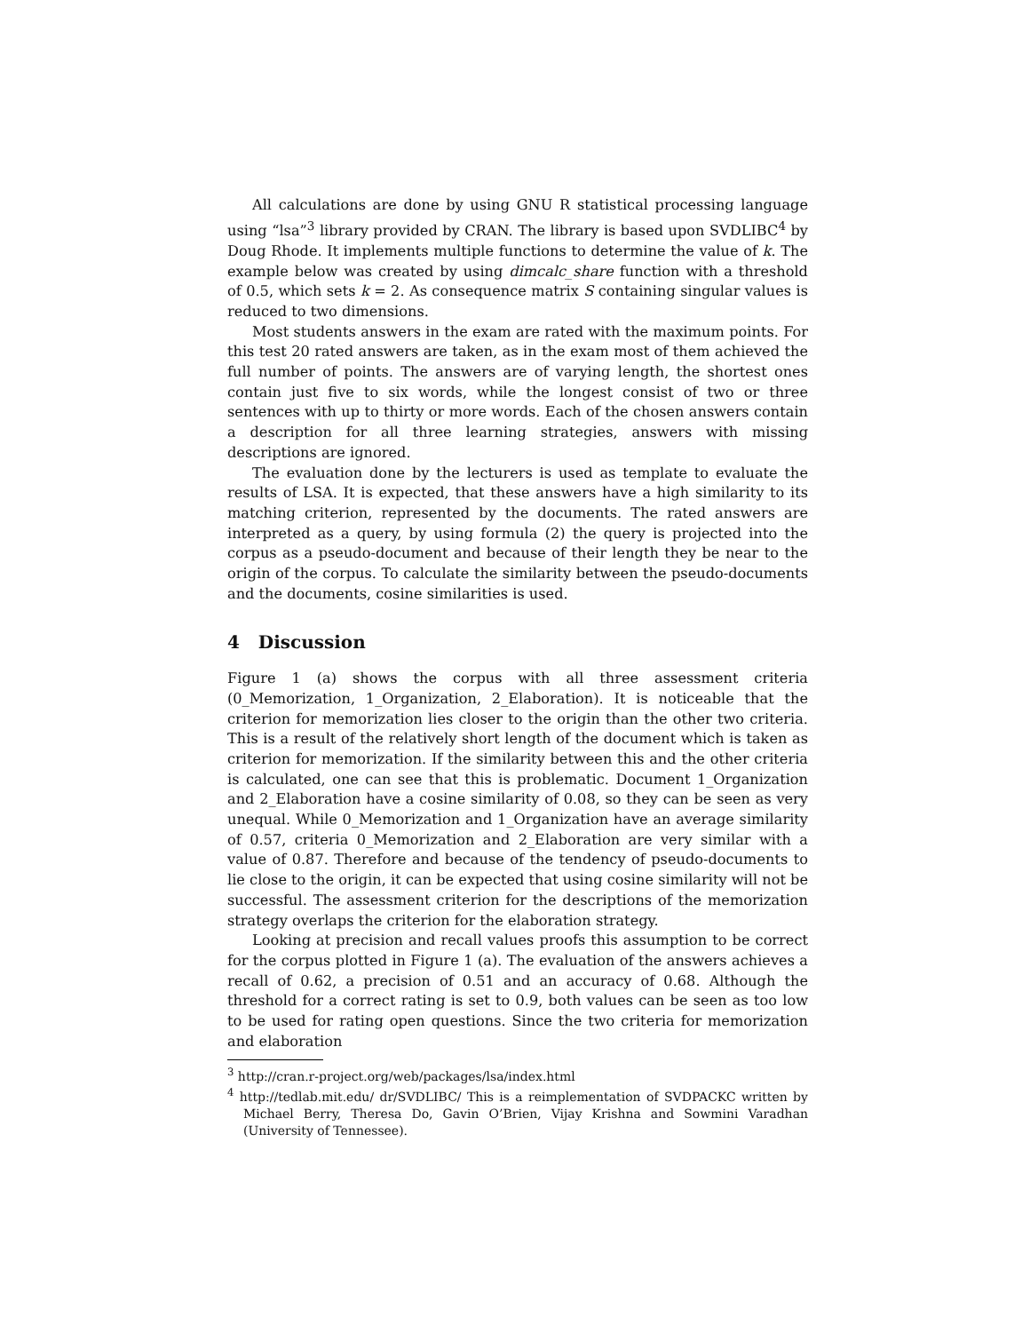All calculations are done by using GNU R statistical processing language using “lsa”<sup>3</sup> library provided by CRAN. The library is based upon SVDLIBC<sup>4</sup> by Doug Rhode. It implements multiple functions to determine the value of k. The example below was created by using dimcalc_share function with a threshold of 0.5, which sets k = 2. As consequence matrix S containing singular values is reduced to two dimensions.
Most students answers in the exam are rated with the maximum points. For this test 20 rated answers are taken, as in the exam most of them achieved the full number of points. The answers are of varying length, the shortest ones contain just five to six words, while the longest consist of two or three sentences with up to thirty or more words. Each of the chosen answers contain a description for all three learning strategies, answers with missing descriptions are ignored.
The evaluation done by the lecturers is used as template to evaluate the results of LSA. It is expected, that these answers have a high similarity to its matching criterion, represented by the documents. The rated answers are interpreted as a query, by using formula (2) the query is projected into the corpus as a pseudo-document and because of their length they be near to the origin of the corpus. To calculate the similarity between the pseudo-documents and the documents, cosine similarities is used.
4 Discussion
Figure 1 (a) shows the corpus with all three assessment criteria (0_Memorization, 1_Organization, 2_Elaboration). It is noticeable that the criterion for memorization lies closer to the origin than the other two criteria. This is a result of the relatively short length of the document which is taken as criterion for memorization. If the similarity between this and the other criteria is calculated, one can see that this is problematic. Document 1_Organization and 2_Elaboration have a cosine similarity of 0.08, so they can be seen as very unequal. While 0_Memorization and 1_Organization have an average similarity of 0.57, criteria 0_Memorization and 2_Elaboration are very similar with a value of 0.87. Therefore and because of the tendency of pseudo-documents to lie close to the origin, it can be expected that using cosine similarity will not be successful. The assessment criterion for the descriptions of the memorization strategy overlaps the criterion for the elaboration strategy.
Looking at precision and recall values proofs this assumption to be correct for the corpus plotted in Figure 1 (a). The evaluation of the answers achieves a recall of 0.62, a precision of 0.51 and an accuracy of 0.68. Although the threshold for a correct rating is set to 0.9, both values can be seen as too low to be used for rating open questions. Since the two criteria for memorization and elaboration
<sup>3</sup> http://cran.r-project.org/web/packages/lsa/index.html
<sup>4</sup> http://tedlab.mit.edu/ dr/SVDLIBC/ This is a reimplementation of SVDPACKC written by Michael Berry, Theresa Do, Gavin O’Brien, Vijay Krishna and Sowmini Varadhan (University of Tennessee).